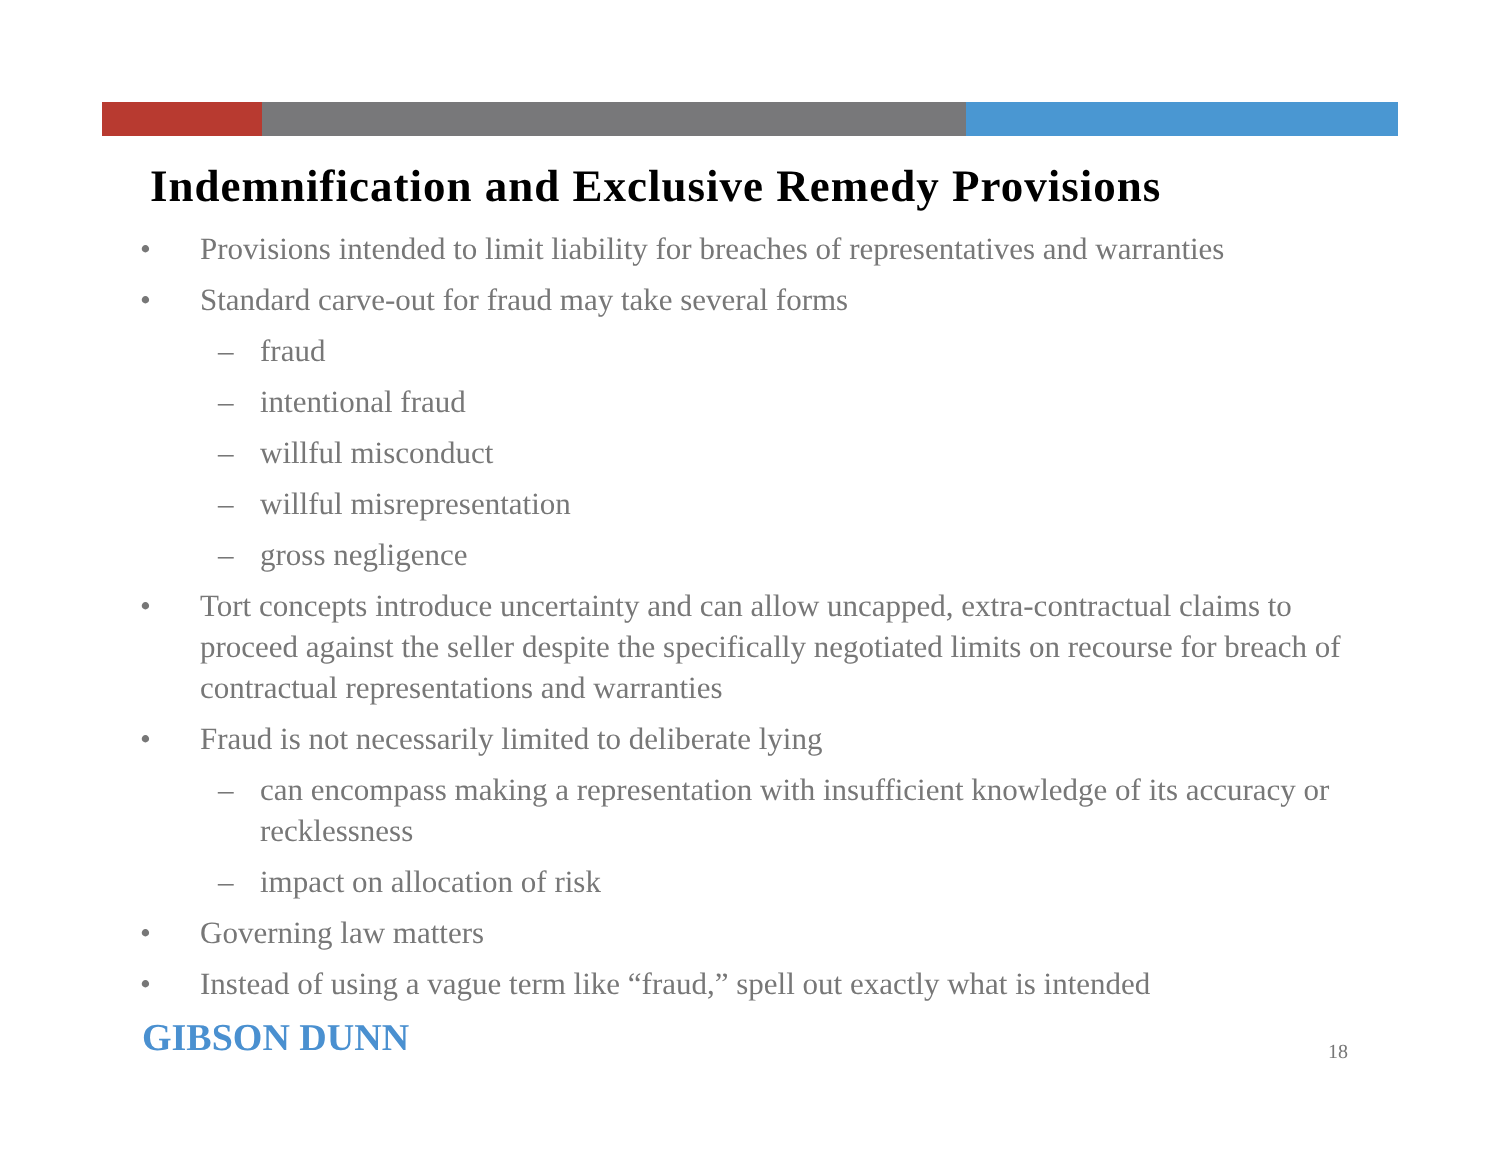Indemnification and Exclusive Remedy Provisions
• Provisions intended to limit liability for breaches of representatives and warranties
• Standard carve-out for fraud may take several forms
– fraud
– intentional fraud
– willful misconduct
– willful misrepresentation
– gross negligence
• Tort concepts introduce uncertainty and can allow uncapped, extra-contractual claims to proceed against the seller despite the specifically negotiated limits on recourse for breach of contractual representations and warranties
• Fraud is not necessarily limited to deliberate lying
– can encompass making a representation with insufficient knowledge of its accuracy or recklessness
– impact on allocation of risk
• Governing law matters
• Instead of using a vague term like “fraud,” spell out exactly what is intended
GIBSON DUNN 18